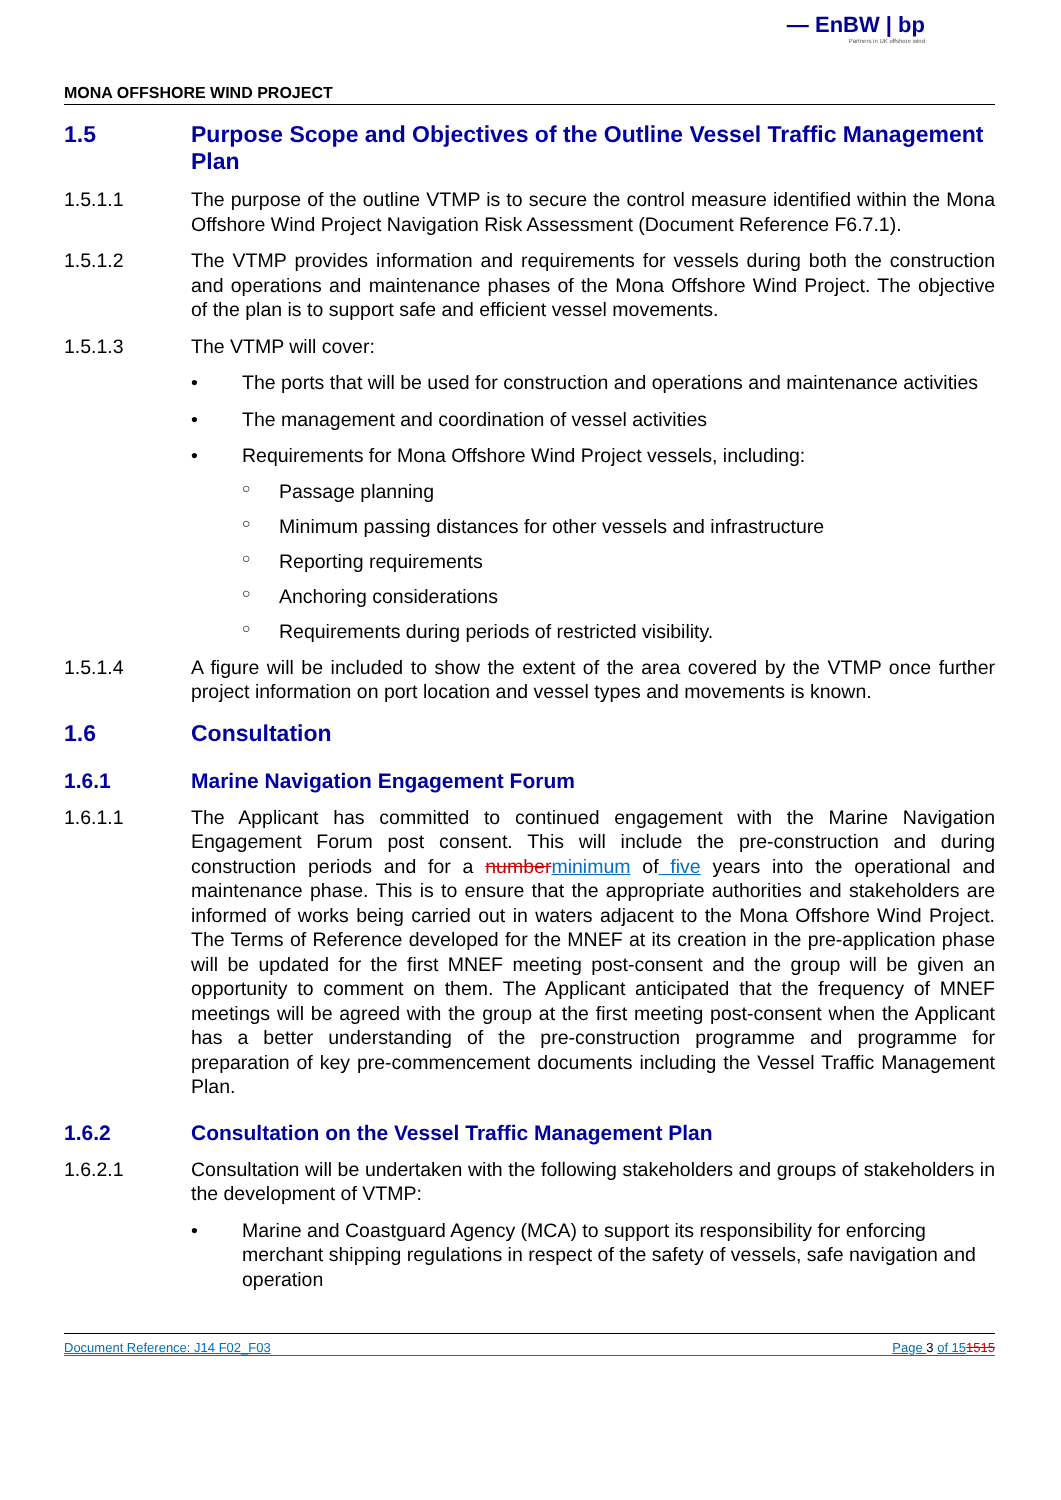— EnBW | bp
Partners in UK offshore wind
MONA OFFSHORE WIND PROJECT
1.5 Purpose Scope and Objectives of the Outline Vessel Traffic Management Plan
1.5.1.1 The purpose of the outline VTMP is to secure the control measure identified within the Mona Offshore Wind Project Navigation Risk Assessment (Document Reference F6.7.1).
1.5.1.2 The VTMP provides information and requirements for vessels during both the construction and operations and maintenance phases of the Mona Offshore Wind Project. The objective of the plan is to support safe and efficient vessel movements.
1.5.1.3 The VTMP will cover:
• The ports that will be used for construction and operations and maintenance activities
• The management and coordination of vessel activities
• Requirements for Mona Offshore Wind Project vessels, including:
○ Passage planning
○ Minimum passing distances for other vessels and infrastructure
○ Reporting requirements
○ Anchoring considerations
○ Requirements during periods of restricted visibility.
1.5.1.4 A figure will be included to show the extent of the area covered by the VTMP once further project information on port location and vessel types and movements is known.
1.6 Consultation
1.6.1 Marine Navigation Engagement Forum
1.6.1.1 The Applicant has committed to continued engagement with the Marine Navigation Engagement Forum post consent. This will include the pre-construction and during construction periods and for a number minimum of five years into the operational and maintenance phase. This is to ensure that the appropriate authorities and stakeholders are informed of works being carried out in waters adjacent to the Mona Offshore Wind Project. The Terms of Reference developed for the MNEF at its creation in the pre-application phase will be updated for the first MNEF meeting post-consent and the group will be given an opportunity to comment on them. The Applicant anticipated that the frequency of MNEF meetings will be agreed with the group at the first meeting post-consent when the Applicant has a better understanding of the pre-construction programme and programme for preparation of key pre-commencement documents including the Vessel Traffic Management Plan.
1.6.2 Consultation on the Vessel Traffic Management Plan
1.6.2.1 Consultation will be undertaken with the following stakeholders and groups of stakeholders in the development of VTMP:
• Marine and Coastguard Agency (MCA) to support its responsibility for enforcing merchant shipping regulations in respect of the safety of vessels, safe navigation and operation
Document Reference: J14 F02_F03 Page 3 of 151515